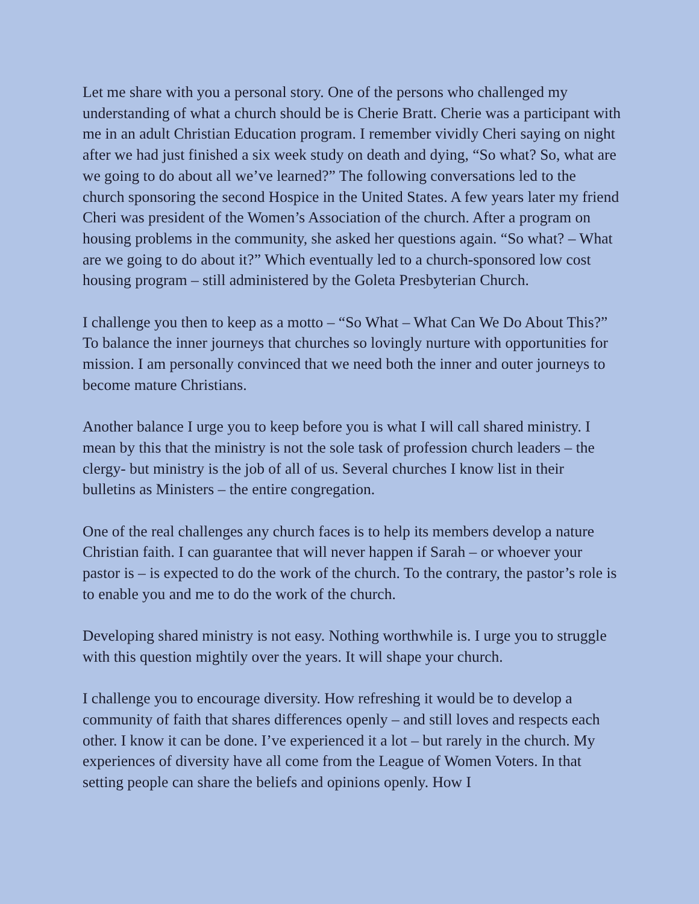Let me share with you a personal story. One of the persons who challenged my understanding of what a church should be is Cherie Bratt. Cherie was a participant with me in an adult Christian Education program. I remember vividly Cheri saying on night after we had just finished a six week study on death and dying, “So what? So, what are we going to do about all we’ve learned?” The following conversations led to the church sponsoring the second Hospice in the United States. A few years later my friend Cheri was president of the Women’s Association of the church. After a program on housing problems in the community, she asked her questions again. “So what? – What are we going to do about it?” Which eventually led to a church-sponsored low cost housing program – still administered by the Goleta Presbyterian Church.
I challenge you then to keep as a motto – “So What – What Can We Do About This?” To balance the inner journeys that churches so lovingly nurture with opportunities for mission. I am personally convinced that we need both the inner and outer journeys to become mature Christians.
Another balance I urge you to keep before you is what I will call shared ministry. I mean by this that the ministry is not the sole task of profession church leaders – the clergy- but ministry is the job of all of us. Several churches I know list in their bulletins as Ministers – the entire congregation.
One of the real challenges any church faces is to help its members develop a nature Christian faith. I can guarantee that will never happen if Sarah – or whoever your pastor is – is expected to do the work of the church. To the contrary, the pastor’s role is to enable you and me to do the work of the church.
Developing shared ministry is not easy. Nothing worthwhile is. I urge you to struggle with this question mightily over the years. It will shape your church.
I challenge you to encourage diversity. How refreshing it would be to develop a community of faith that shares differences openly – and still loves and respects each other. I know it can be done. I’ve experienced it a lot – but rarely in the church. My experiences of diversity have all come from the League of Women Voters. In that setting people can share the beliefs and opinions openly. How I